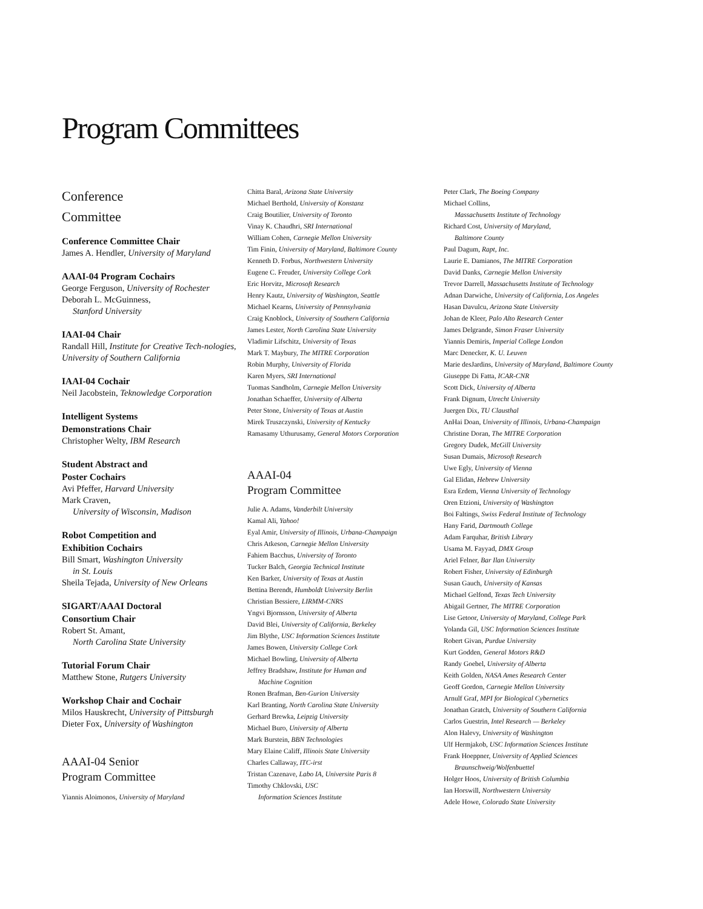Program Committees
Conference
Committee
Conference Committee Chair
James A. Hendler, University of Maryland
AAAI-04 Program Cochairs
George Ferguson, University of Rochester
Deborah L. McGuinness,
Stanford University
IAAI-04 Chair
Randall Hill, Institute for Creative Tech-nologies, University of Southern California
IAAI-04 Cochair
Neil Jacobstein, Teknowledge Corporation
Intelligent Systems
Demonstrations Chair
Christopher Welty, IBM Research
Student Abstract and
Poster Cochairs
Avi Pfeffer, Harvard University
Mark Craven,
University of Wisconsin, Madison
Robot Competition and
Exhibition Cochairs
Bill Smart, Washington University
in St. Louis
Sheila Tejada, University of New Orleans
SIGART/AAAI Doctoral
Consortium Chair
Robert St. Amant,
North Carolina State University
Tutorial Forum Chair
Matthew Stone, Rutgers University
Workshop Chair and Cochair
Milos Hauskrecht, University of Pittsburgh
Dieter Fox, University of Washington
AAAI-04 Senior
Program Committee
Yiannis Aloimonos, University of Maryland
Chitta Baral, Arizona State University
Michael Berthold, University of Konstanz
Craig Boutilier, University of Toronto
Vinay K. Chaudhri, SRI International
William Cohen, Carnegie Mellon University
Tim Finin, University of Maryland, Baltimore County
Kenneth D. Forbus, Northwestern University
Eugene C. Freuder, University College Cork
Eric Horvitz, Microsoft Research
Henry Kautz, University of Washington, Seattle
Michael Kearns, University of Pennsylvania
Craig Knoblock, University of Southern California
James Lester, North Carolina State University
Vladimir Lifschitz, University of Texas
Mark T. Maybury, The MITRE Corporation
Robin Murphy, University of Florida
Karen Myers, SRI International
Tuomas Sandholm, Carnegie Mellon University
Jonathan Schaeffer, University of Alberta
Peter Stone, University of Texas at Austin
Mirek Truszczynski, University of Kentucky
Ramasamy Uthurusamy, General Motors Corporation
AAAI-04
Program Committee
Julie A. Adams, Vanderbilt University
Kamal Ali, Yahoo!
Eyal Amir, University of Illinois, Urbana-Champaign
Chris Atkeson, Carnegie Mellon University
Fahiem Bacchus, University of Toronto
Tucker Balch, Georgia Technical Institute
Ken Barker, University of Texas at Austin
Bettina Berendt, Humboldt University Berlin
Christian Bessiere, LIRMM-CNRS
Yngvi Bjornsson, University of Alberta
David Blei, University of California, Berkeley
Jim Blythe, USC Information Sciences Institute
James Bowen, University College Cork
Michael Bowling, University of Alberta
Jeffrey Bradshaw, Institute for Human and
Machine Cognition
Ronen Brafman, Ben-Gurion University
Karl Branting, North Carolina State University
Gerhard Brewka, Leipzig University
Michael Buro, University of Alberta
Mark Burstein, BBN Technologies
Mary Elaine Califf, Illinois State University
Charles Callaway, ITC-irst
Tristan Cazenave, Labo IA, Universite Paris 8
Timothy Chklovski, USC
Information Sciences Institute
Peter Clark, The Boeing Company
Michael Collins,
Massachusetts Institute of Technology
Richard Cost, University of Maryland,
Baltimore County
Paul Dagum, Rapt, Inc.
Laurie E. Damianos, The MITRE Corporation
David Danks, Carnegie Mellon University
Trevor Darrell, Massachusetts Institute of Technology
Adnan Darwiche, University of California, Los Angeles
Hasan Davulcu, Arizona State University
Johan de Kleer, Palo Alto Research Center
James Delgrande, Simon Fraser University
Yiannis Demiris, Imperial College London
Marc Denecker, K. U. Leuven
Marie desJardins, University of Maryland, Baltimore County
Giuseppe Di Fatta, ICAR-CNR
Scott Dick, University of Alberta
Frank Dignum, Utrecht University
Juergen Dix, TU Clausthal
AnHai Doan, University of Illinois, Urbana-Champaign
Christine Doran, The MITRE Corporation
Gregory Dudek, McGill University
Susan Dumais, Microsoft Research
Uwe Egly, University of Vienna
Gal Elidan, Hebrew University
Esra Erdem, Vienna University of Technology
Oren Etzioni, University of Washington
Boi Faltings, Swiss Federal Institute of Technology
Hany Farid, Dartmouth College
Adam Farquhar, British Library
Usama M. Fayyad, DMX Group
Ariel Felner, Bar Ilan University
Robert Fisher, University of Edinburgh
Susan Gauch, University of Kansas
Michael Gelfond, Texas Tech University
Abigail Gertner, The MITRE Corporation
Lise Getoor, University of Maryland, College Park
Yolanda Gil, USC Information Sciences Institute
Robert Givan, Purdue University
Kurt Godden, General Motors R&D
Randy Goebel, University of Alberta
Keith Golden, NASA Ames Research Center
Geoff Gordon, Carnegie Mellon University
Arnulf Graf, MPI for Biological Cybernetics
Jonathan Gratch, University of Southern California
Carlos Guestrin, Intel Research — Berkeley
Alon Halevy, University of Washington
Ulf Hermjakob, USC Information Sciences Institute
Frank Hoeppner, University of Applied Sciences
Braunschweig/Wolfenbuettel
Holger Hoos, University of British Columbia
Ian Horswill, Northwestern University
Adele Howe, Colorado State University